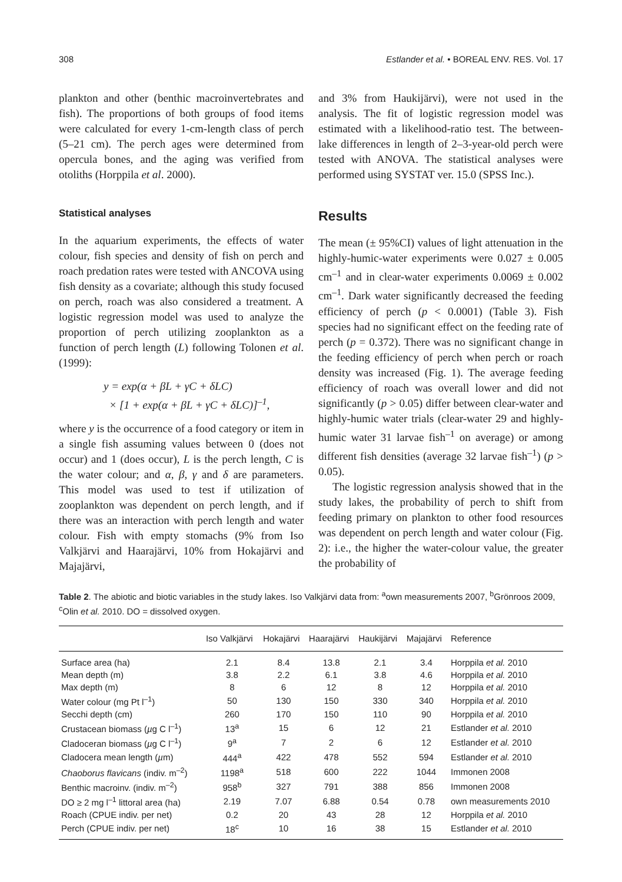308 Estlander et al. • BOREAL ENV. RES. Vol. 17
plankton and other (benthic macroinvertebrates and fish). The proportions of both groups of food items were calculated for every 1-cm-length class of perch (5–21 cm). The perch ages were determined from opercula bones, and the aging was verified from otoliths (Horppila et al. 2000).
Statistical analyses
In the aquarium experiments, the effects of water colour, fish species and density of fish on perch and roach predation rates were tested with ANCOVA using fish density as a covariate; although this study focused on perch, roach was also considered a treatment. A logistic regression model was used to analyze the proportion of perch utilizing zooplankton as a function of perch length (L) following Tolonen et al. (1999):
y = exp(α + βL + γC + δLC)
× [1 + exp(α + βL + γC + δLC)]<sup>–1</sup>,
where y is the occurrence of a food category or item in a single fish assuming values between 0 (does not occur) and 1 (does occur), L is the perch length, C is the water colour; and α, β, γ and δ are parameters. This model was used to test if utilization of zooplankton was dependent on perch length, and if there was an interaction with perch length and water colour. Fish with empty stomachs (9% from Iso Valkjärvi and Haarajärvi, 10% from Hokajärvi and Majajärvi,
and 3% from Haukijärvi), were not used in the analysis. The fit of logistic regression model was estimated with a likelihood-ratio test. The between-lake differences in length of 2–3-year-old perch were tested with ANOVA. The statistical analyses were performed using SYSTAT ver. 15.0 (SPSS Inc.).
Results
The mean (± 95%CI) values of light attenuation in the highly-humic-water experiments were 0.027 ± 0.005 cm<sup>–1</sup> and in clear-water experiments 0.0069 ± 0.002 cm<sup>–1</sup>. Dark water significantly decreased the feeding efficiency of perch (p < 0.0001) (Table 3). Fish species had no significant effect on the feeding rate of perch (p = 0.372). There was no significant change in the feeding efficiency of perch when perch or roach density was increased (Fig. 1). The average feeding efficiency of roach was overall lower and did not significantly (p > 0.05) differ between clear-water and highly-humic water trials (clear-water 29 and highly-humic water 31 larvae fish<sup>–1</sup> on average) or among different fish densities (average 32 larvae fish<sup>–1</sup>) (p > 0.05).
The logistic regression analysis showed that in the study lakes, the probability of perch to shift from feeding primary on plankton to other food resources was dependent on perch length and water colour (Fig. 2): i.e., the higher the water-colour value, the greater the probability of
Table 2. The abiotic and biotic variables in the study lakes. Iso Valkjärvi data from: <sup>a</sup>own measurements 2007, <sup>b</sup>Grönroos 2009, <sup>c</sup>Olin et al. 2010. DO = dissolved oxygen.
| | Iso Valkjärvi | Hokajärvi | Haarajärvi | Haukijärvi | Majajärvi | Reference |
| --- | --- | --- | --- | --- | --- | --- |
| Surface area (ha) | 2.1 | 8.4 | 13.8 | 2.1 | 3.4 | Horppila et al. 2010 |
| Mean depth (m) | 3.8 | 2.2 | 6.1 | 3.8 | 4.6 | Horppila et al. 2010 |
| Max depth (m) | 8 | 6 | 12 | 8 | 12 | Horppila et al. 2010 |
| Water colour (mg Pt l<sup>–1</sup>) | 50 | 130 | 150 | 330 | 340 | Horppila et al. 2010 |
| Secchi depth (cm) | 260 | 170 | 150 | 110 | 90 | Horppila et al. 2010 |
| Crustacean biomass ( µ g C l<sup>–1</sup>) | 13<sup>a</sup> | 15 | 6 | 12 | 21 | Estlander et al. 2010 |
| Cladoceran biomass ( µ g C l<sup>–1</sup>) | 9<sup>a</sup> | 7 | 2 | 6 | 12 | Estlander et al. 2010 |
| Cladocera mean length ( µ m) | 444<sup>a</sup> | 422 | 478 | 552 | 594 | Estlander et al. 2010 |
| Chaoborus flavicans (indiv. m<sup>–2</sup>) | 1198<sup>a</sup> | 518 | 600 | 222 | 1044 | Immonen 2008 |
| Benthic macroinv. (indiv. m<sup>–2</sup>) | 958<sup>b</sup> | 327 | 791 | 388 | 856 | Immonen 2008 |
| DO ≥ 2 mg l<sup>–1</sup> littoral area (ha) | 2.19 | 7.07 | 6.88 | 0.54 | 0.78 | own measurements 2010 |
| Roach (CPUE indiv. per net) | 0.2 | 20 | 43 | 28 | 12 | Horppila et al. 2010 |
| Perch (CPUE indiv. per net) | 18<sup>c</sup> | 10 | 16 | 38 | 15 | Estlander et al. 2010 |